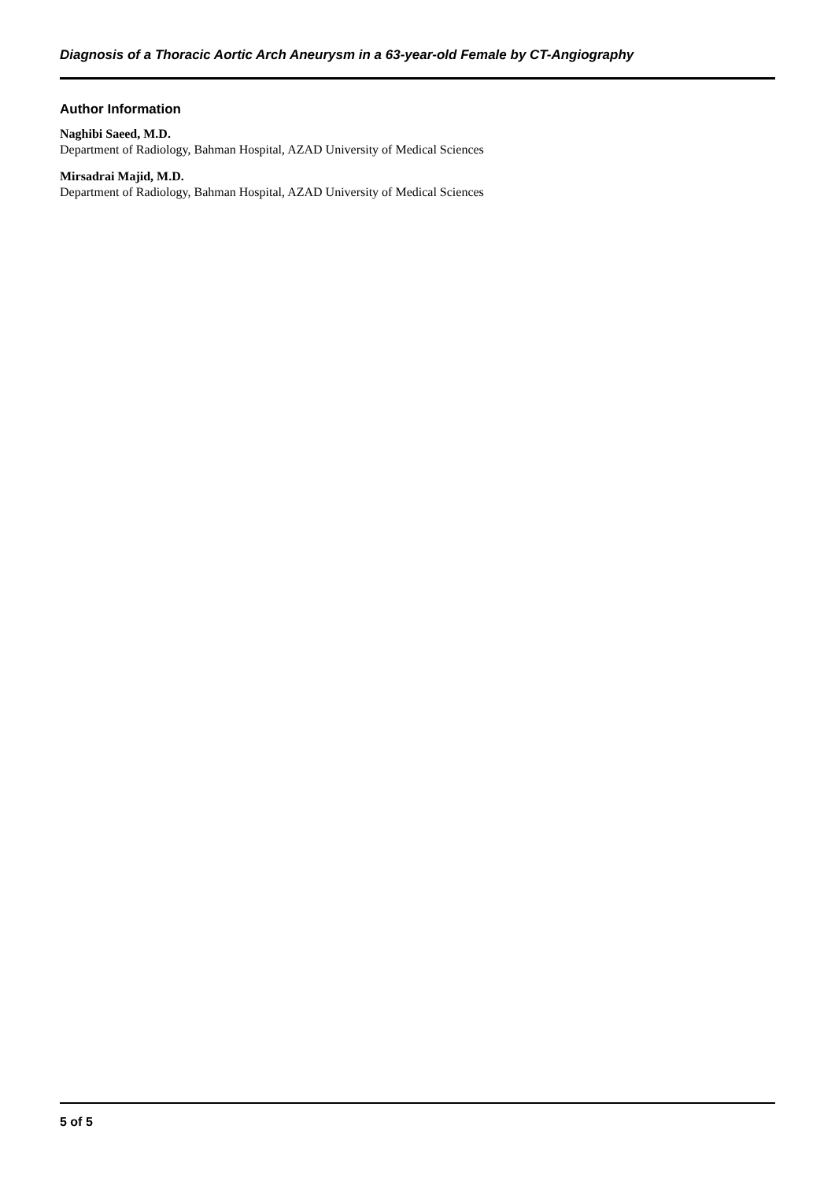Diagnosis of a Thoracic Aortic Arch Aneurysm in a 63-year-old Female by CT-Angiography
Author Information
Naghibi Saeed, M.D.
Department of Radiology, Bahman Hospital, AZAD University of Medical Sciences
Mirsadrai Majid, M.D.
Department of Radiology, Bahman Hospital, AZAD University of Medical Sciences
5 of 5